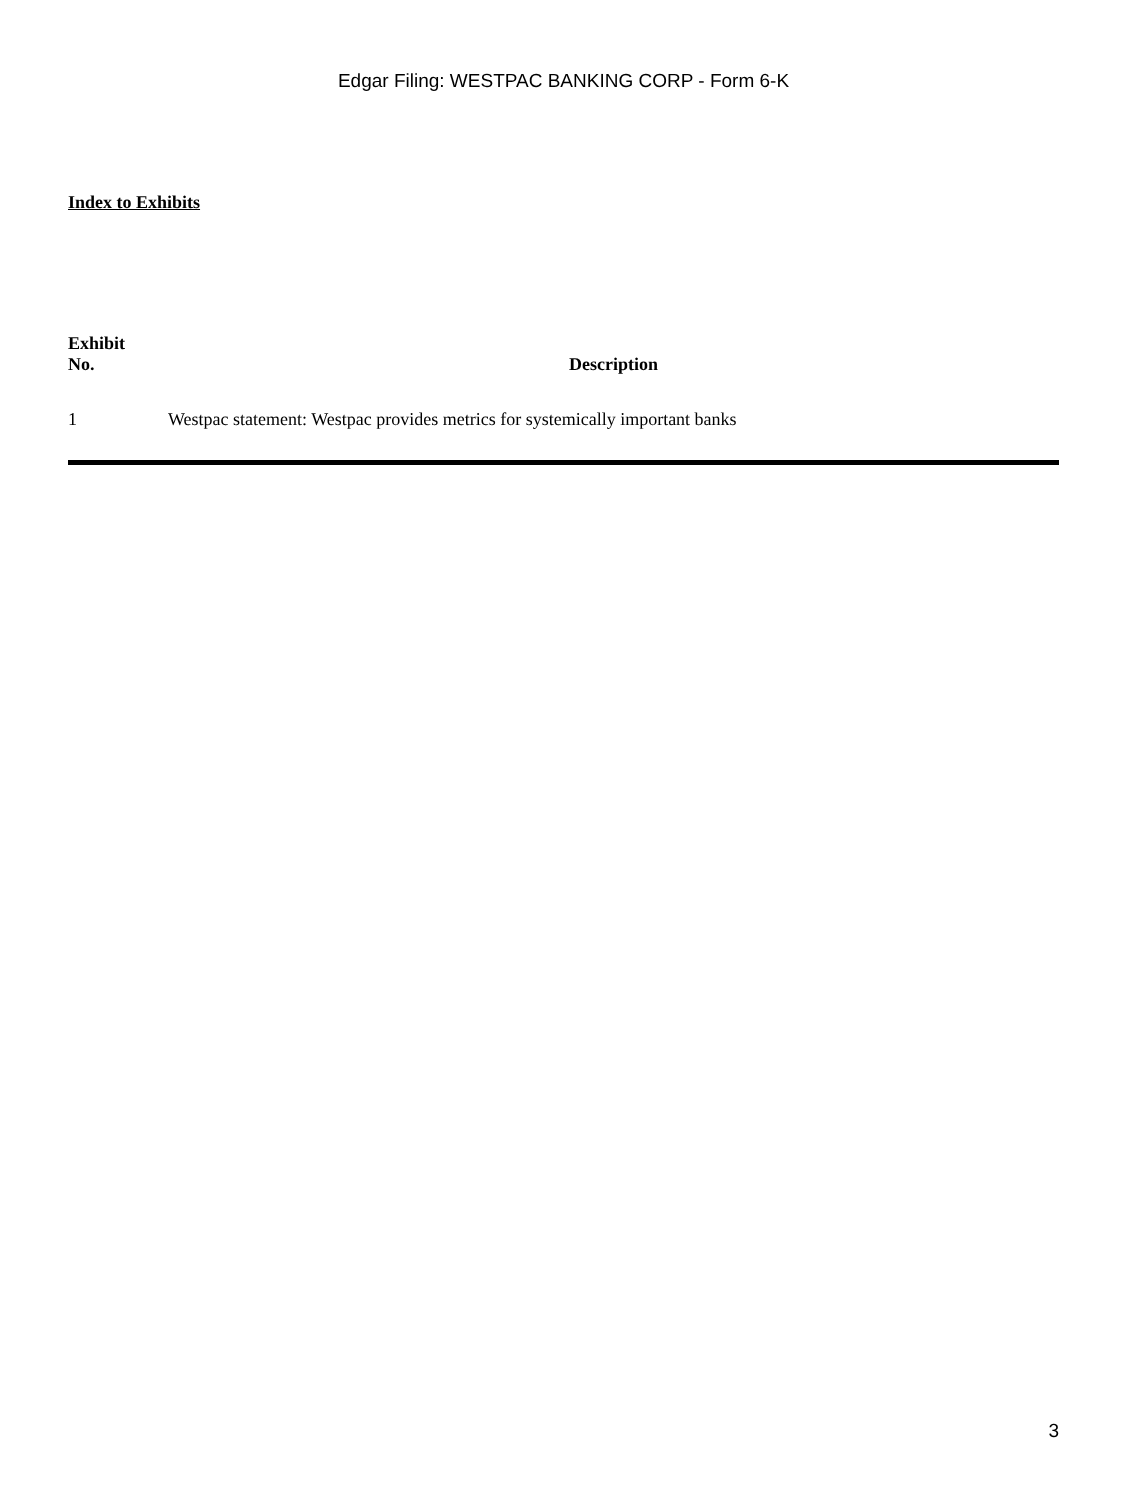Edgar Filing: WESTPAC BANKING CORP - Form 6-K
Index to Exhibits
| Exhibit No. | Description |
| --- | --- |
| 1 | Westpac statement: Westpac provides metrics for systemically important banks |
3